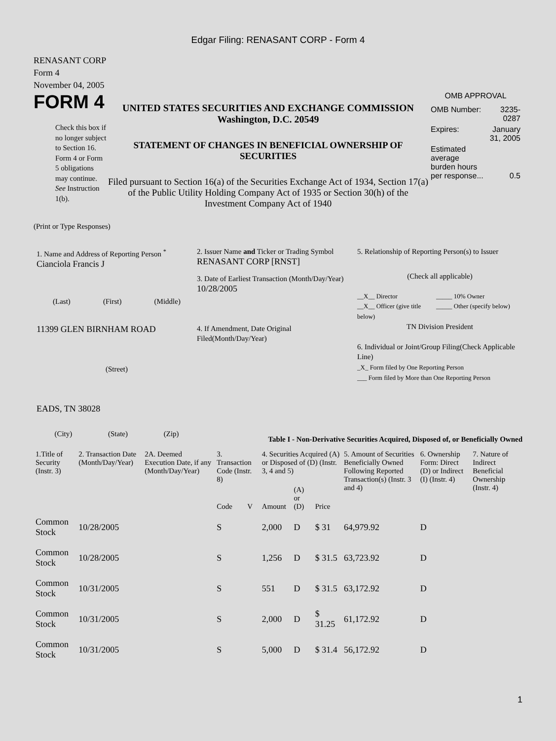Edgar Filing: RENASANT CORP - Form 4
RENASANT CORP
Form 4
November 04, 2005
FORM 4
Check this box if no longer subject to Section 16. Form 4 or Form 5 obligations may continue. See Instruction 1(b).
UNITED STATES SECURITIES AND EXCHANGE COMMISSION
Washington, D.C. 20549
STATEMENT OF CHANGES IN BENEFICIAL OWNERSHIP OF SECURITIES
Filed pursuant to Section 16(a) of the Securities Exchange Act of 1934, Section 17(a) of the Public Utility Holding Company Act of 1935 or Section 30(h) of the Investment Company Act of 1940
OMB APPROVAL
| OMB Number: | 3235-0287 |
| Expires: | January 31, 2005 |
| Estimated average burden hours per response... | 0.5 |
(Print or Type Responses)
1. Name and Address of Reporting Person <sup>*</sup>
Cianciola Francis J
(Last) (First) (Middle)
11399 GLEN BIRNHAM ROAD
(Street)
EADS, TN 38028
(City) (State) (Zip)
2. Issuer Name and Ticker or Trading Symbol
RENASANT CORP [RNST]
3. Date of Earliest Transaction (Month/Day/Year)
10/28/2005
4. If Amendment, Date Original Filed(Month/Day/Year)
5. Relationship of Reporting Person(s) to Issuer
(Check all applicable)
__X__ Director
__X__ Officer (give title below)
_____ 10% Owner
_____ Other (specify below)
TN Division President
6. Individual or Joint/Group Filing(Check Applicable Line)
_X_ Form filed by One Reporting Person
___ Form filed by More than One Reporting Person
Table I - Non-Derivative Securities Acquired, Disposed of, or Beneficially Owned
| 1.Title of Security (Instr. 3) | 2. Transaction Date (Month/Day/Year) | 2A. Deemed Execution Date, if any (Month/Day/Year) | 3. Transaction Code (Instr. 8) | | 4. Securities Acquired (A) or Disposed of (D) (Instr. 3, 4 and 5) | | | 5. Amount of Securities Beneficially Owned Following Reported Transaction(s) (Instr. 3 and 4) | 6. Ownership Form: Direct (D) or Indirect (I) (Instr. 4) | 7. Nature of Indirect Beneficial Ownership (Instr. 4) |
| --- | --- | --- | --- | --- | --- | --- | --- | --- | --- | --- |
| | | | Code | V | Amount | (A) or (D) | Price | | | |
| Common Stock | 10/28/2005 | | S | | 2,000 | D | $ 31 | 64,979.92 | D | |
| Common Stock | 10/28/2005 | | S | | 1,256 | D | $ 31.5 | 63,723.92 | D | |
| Common Stock | 10/31/2005 | | S | | 551 | D | $ 31.5 | 63,172.92 | D | |
| Common Stock | 10/31/2005 | | S | | 2,000 | D | $ 31.25 | 61,172.92 | D | |
| Common Stock | 10/31/2005 | | S | | 5,000 | D | $ 31.4 | 56,172.92 | D | |
1